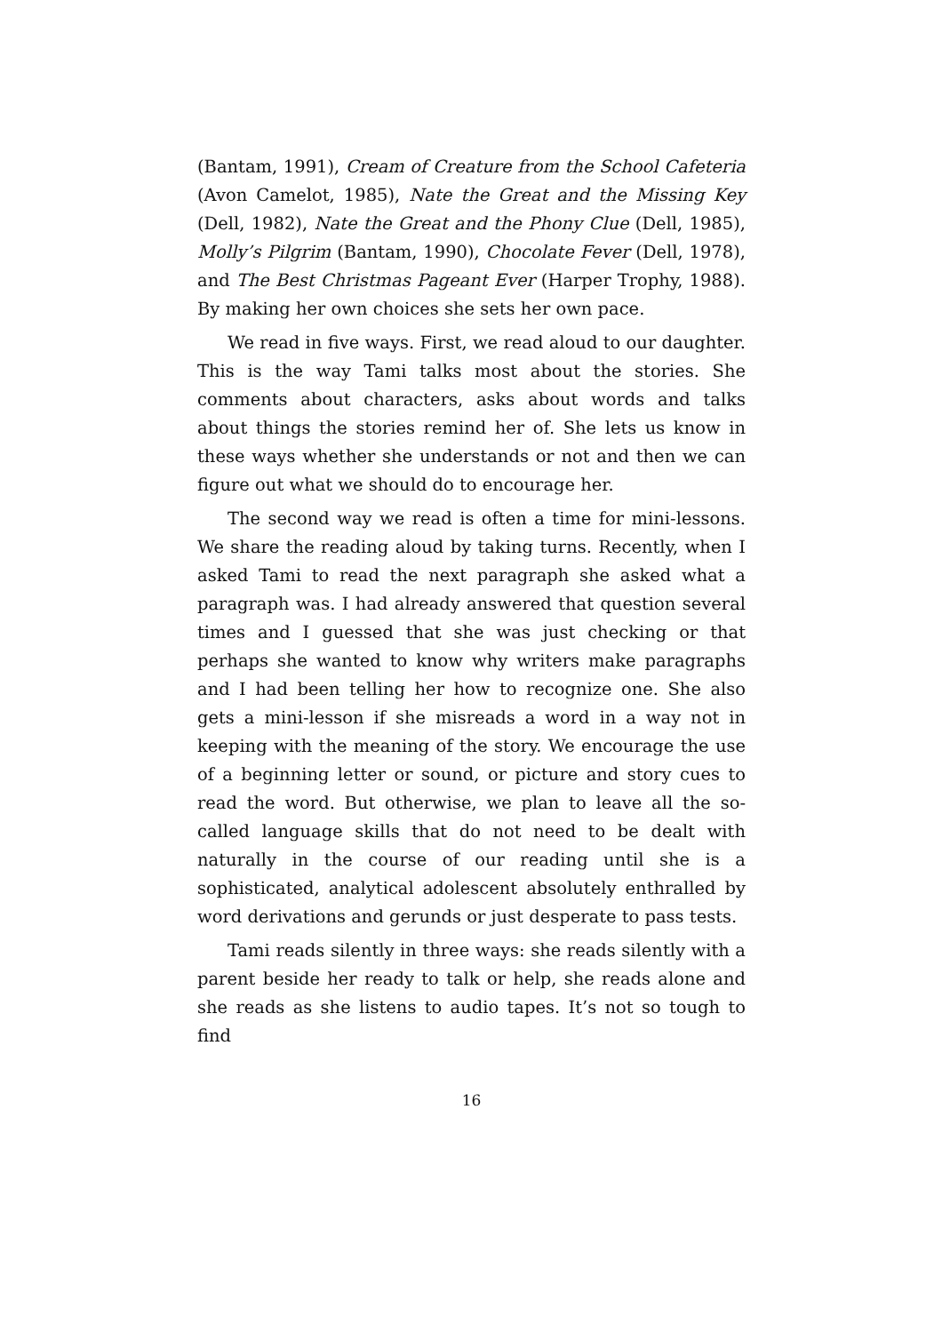(Bantam, 1991), Cream of Creature from the School Cafeteria (Avon Camelot, 1985), Nate the Great and the Missing Key (Dell, 1982), Nate the Great and the Phony Clue (Dell, 1985), Molly’s Pilgrim (Bantam, 1990), Chocolate Fever (Dell, 1978), and The Best Christmas Pageant Ever (Harper Trophy, 1988). By making her own choices she sets her own pace.
We read in five ways. First, we read aloud to our daughter. This is the way Tami talks most about the stories. She comments about characters, asks about words and talks about things the stories remind her of. She lets us know in these ways whether she understands or not and then we can figure out what we should do to encourage her.
The second way we read is often a time for mini-lessons. We share the reading aloud by taking turns. Recently, when I asked Tami to read the next paragraph she asked what a paragraph was. I had already answered that question several times and I guessed that she was just checking or that perhaps she wanted to know why writers make paragraphs and I had been telling her how to recognize one. She also gets a mini-lesson if she misreads a word in a way not in keeping with the meaning of the story. We encourage the use of a beginning letter or sound, or picture and story cues to read the word. But otherwise, we plan to leave all the so-called language skills that do not need to be dealt with naturally in the course of our reading until she is a sophisticated, analytical adolescent absolutely enthralled by word derivations and gerunds or just desperate to pass tests.
Tami reads silently in three ways: she reads silently with a parent beside her ready to talk or help, she reads alone and she reads as she listens to audio tapes. It’s not so tough to find
16